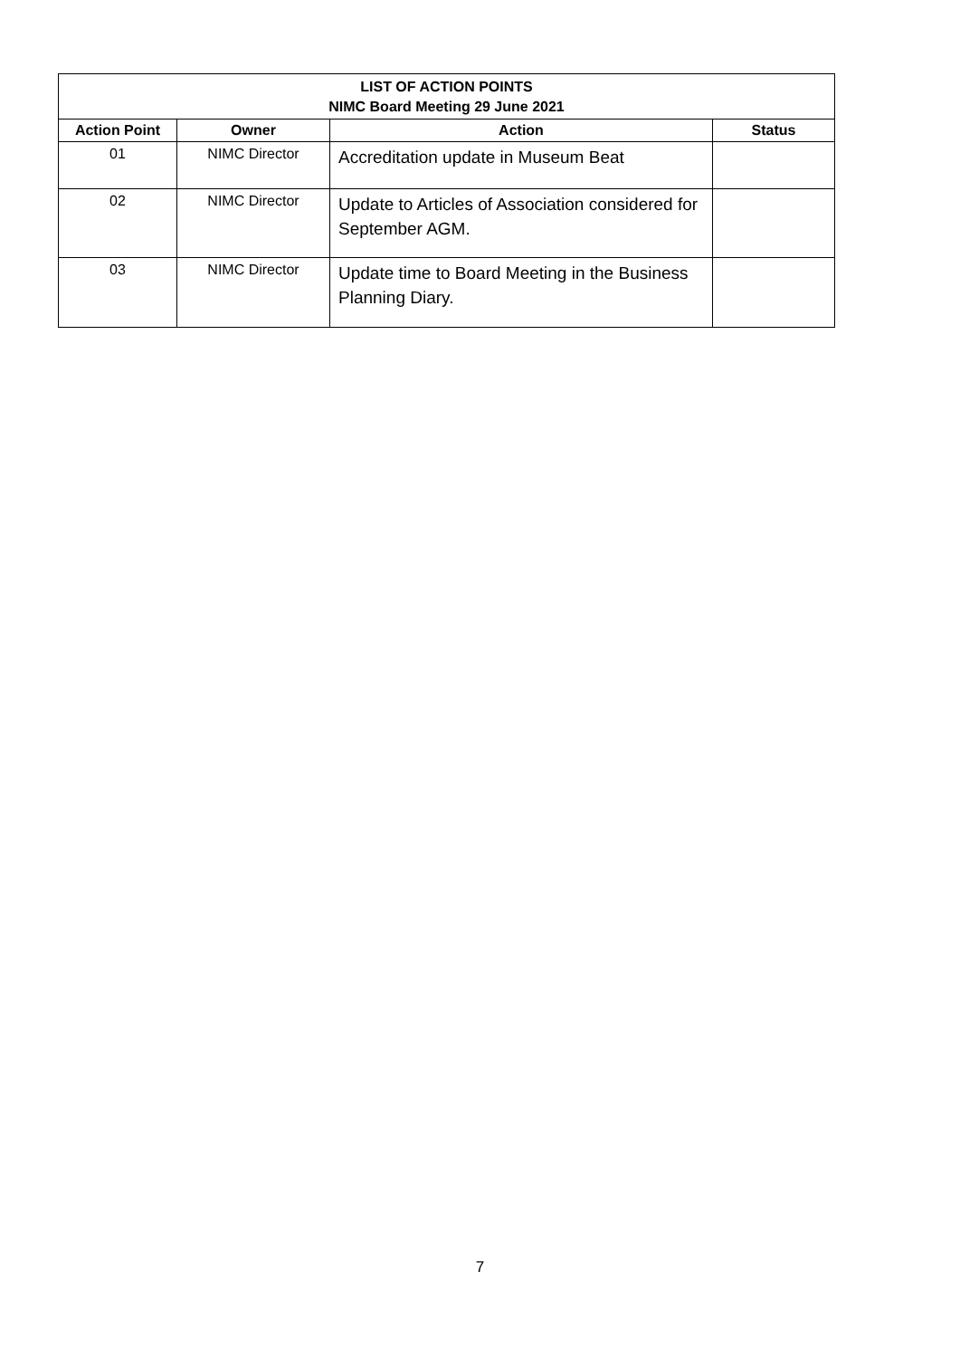| LIST OF ACTION POINTS NIMC Board Meeting 29 June 2021 | | | |
| --- | --- | --- | --- |
| Action Point | Owner | Action | Status |
| 01 | NIMC Director | Accreditation update in Museum Beat | |
| 02 | NIMC Director | Update to Articles of Association considered for September AGM. | |
| 03 | NIMC Director | Update time to Board Meeting in the Business Planning Diary. | |
7